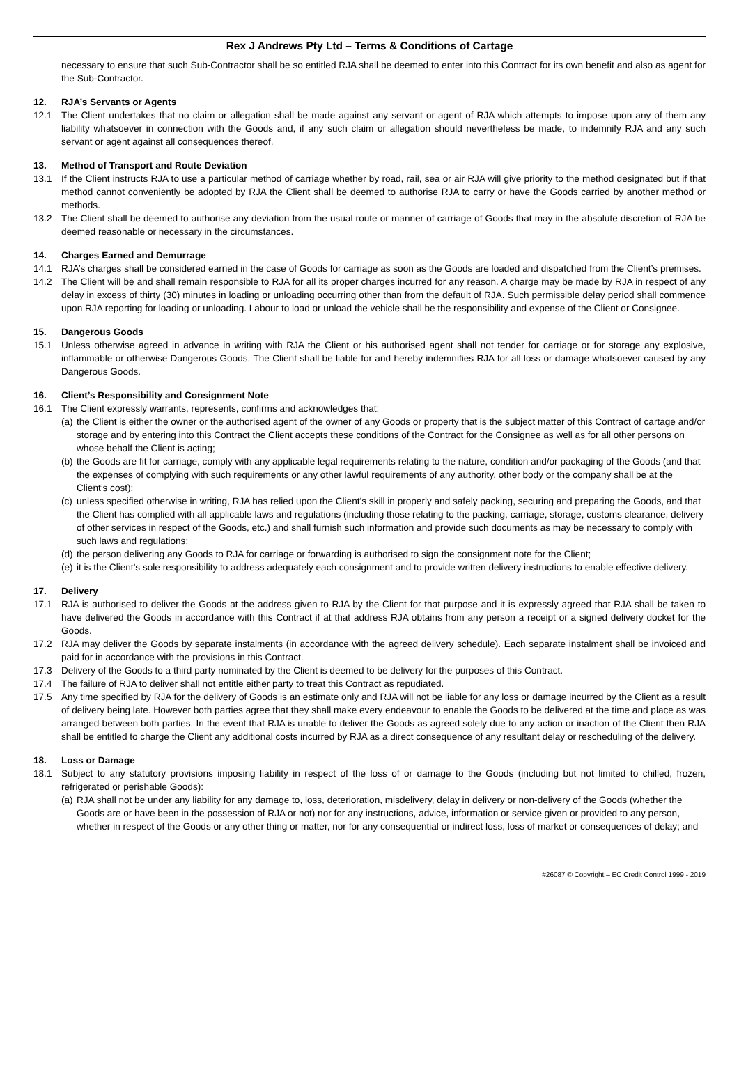Rex J Andrews Pty Ltd – Terms & Conditions of Cartage
necessary to ensure that such Sub-Contractor shall be so entitled RJA shall be deemed to enter into this Contract for its own benefit and also as agent for the Sub-Contractor.
12. RJA’s Servants or Agents
12.1 The Client undertakes that no claim or allegation shall be made against any servant or agent of RJA which attempts to impose upon any of them any liability whatsoever in connection with the Goods and, if any such claim or allegation should nevertheless be made, to indemnify RJA and any such servant or agent against all consequences thereof.
13. Method of Transport and Route Deviation
13.1 If the Client instructs RJA to use a particular method of carriage whether by road, rail, sea or air RJA will give priority to the method designated but if that method cannot conveniently be adopted by RJA the Client shall be deemed to authorise RJA to carry or have the Goods carried by another method or methods.
13.2 The Client shall be deemed to authorise any deviation from the usual route or manner of carriage of Goods that may in the absolute discretion of RJA be deemed reasonable or necessary in the circumstances.
14. Charges Earned and Demurrage
14.1 RJA’s charges shall be considered earned in the case of Goods for carriage as soon as the Goods are loaded and dispatched from the Client’s premises.
14.2 The Client will be and shall remain responsible to RJA for all its proper charges incurred for any reason. A charge may be made by RJA in respect of any delay in excess of thirty (30) minutes in loading or unloading occurring other than from the default of RJA. Such permissible delay period shall commence upon RJA reporting for loading or unloading. Labour to load or unload the vehicle shall be the responsibility and expense of the Client or Consignee.
15. Dangerous Goods
15.1 Unless otherwise agreed in advance in writing with RJA the Client or his authorised agent shall not tender for carriage or for storage any explosive, inflammable or otherwise Dangerous Goods. The Client shall be liable for and hereby indemnifies RJA for all loss or damage whatsoever caused by any Dangerous Goods.
16. Client’s Responsibility and Consignment Note
16.1 The Client expressly warrants, represents, confirms and acknowledges that:
(a) the Client is either the owner or the authorised agent of the owner of any Goods or property that is the subject matter of this Contract of cartage and/or storage and by entering into this Contract the Client accepts these conditions of the Contract for the Consignee as well as for all other persons on whose behalf the Client is acting;
(b) the Goods are fit for carriage, comply with any applicable legal requirements relating to the nature, condition and/or packaging of the Goods (and that the expenses of complying with such requirements or any other lawful requirements of any authority, other body or the company shall be at the Client’s cost);
(c) unless specified otherwise in writing, RJA has relied upon the Client’s skill in properly and safely packing, securing and preparing the Goods, and that the Client has complied with all applicable laws and regulations (including those relating to the packing, carriage, storage, customs clearance, delivery of other services in respect of the Goods, etc.) and shall furnish such information and provide such documents as may be necessary to comply with such laws and regulations;
(d) the person delivering any Goods to RJA for carriage or forwarding is authorised to sign the consignment note for the Client;
(e) it is the Client’s sole responsibility to address adequately each consignment and to provide written delivery instructions to enable effective delivery.
17. Delivery
17.1 RJA is authorised to deliver the Goods at the address given to RJA by the Client for that purpose and it is expressly agreed that RJA shall be taken to have delivered the Goods in accordance with this Contract if at that address RJA obtains from any person a receipt or a signed delivery docket for the Goods.
17.2 RJA may deliver the Goods by separate instalments (in accordance with the agreed delivery schedule). Each separate instalment shall be invoiced and paid for in accordance with the provisions in this Contract.
17.3 Delivery of the Goods to a third party nominated by the Client is deemed to be delivery for the purposes of this Contract.
17.4 The failure of RJA to deliver shall not entitle either party to treat this Contract as repudiated.
17.5 Any time specified by RJA for the delivery of Goods is an estimate only and RJA will not be liable for any loss or damage incurred by the Client as a result of delivery being late. However both parties agree that they shall make every endeavour to enable the Goods to be delivered at the time and place as was arranged between both parties. In the event that RJA is unable to deliver the Goods as agreed solely due to any action or inaction of the Client then RJA shall be entitled to charge the Client any additional costs incurred by RJA as a direct consequence of any resultant delay or rescheduling of the delivery.
18. Loss or Damage
18.1 Subject to any statutory provisions imposing liability in respect of the loss of or damage to the Goods (including but not limited to chilled, frozen, refrigerated or perishable Goods):
(a) RJA shall not be under any liability for any damage to, loss, deterioration, misdelivery, delay in delivery or non-delivery of the Goods (whether the Goods are or have been in the possession of RJA or not) nor for any instructions, advice, information or service given or provided to any person, whether in respect of the Goods or any other thing or matter, nor for any consequential or indirect loss, loss of market or consequences of delay; and
#26087 © Copyright – EC Credit Control 1999 - 2019